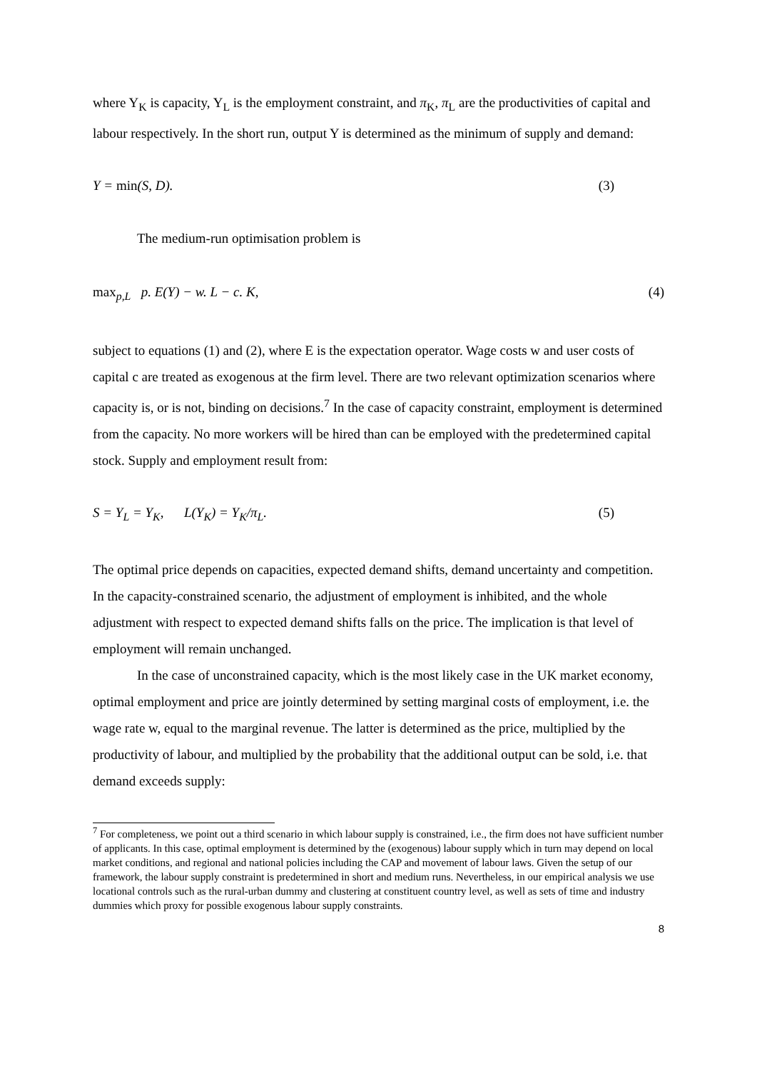where Y<sub>K</sub> is capacity, Y<sub>L</sub> is the employment constraint, and π<sub>K</sub>, π<sub>L</sub> are the productivities of capital and labour respectively. In the short run, output Y is determined as the minimum of supply and demand:
Y = min(S, D). (3)
The medium-run optimisation problem is
max<sub>p,L</sub> p. E(Y) − w. L − c. K, (4)
subject to equations (1) and (2), where E is the expectation operator. Wage costs w and user costs of capital c are treated as exogenous at the firm level. There are two relevant optimization scenarios where capacity is, or is not, binding on decisions.<sup>7</sup> In the case of capacity constraint, employment is determined from the capacity. No more workers will be hired than can be employed with the predetermined capital stock. Supply and employment result from:
S = Y<sub>L</sub> = Y<sub>K</sub>, L(Y<sub>K</sub>) = Y<sub>K</sub>/π<sub>L</sub>. (5)
The optimal price depends on capacities, expected demand shifts, demand uncertainty and competition. In the capacity-constrained scenario, the adjustment of employment is inhibited, and the whole adjustment with respect to expected demand shifts falls on the price. The implication is that level of employment will remain unchanged.
In the case of unconstrained capacity, which is the most likely case in the UK market economy, optimal employment and price are jointly determined by setting marginal costs of employment, i.e. the wage rate w, equal to the marginal revenue. The latter is determined as the price, multiplied by the productivity of labour, and multiplied by the probability that the additional output can be sold, i.e. that demand exceeds supply:
<sup>7</sup> For completeness, we point out a third scenario in which labour supply is constrained, i.e., the firm does not have sufficient number of applicants. In this case, optimal employment is determined by the (exogenous) labour supply which in turn may depend on local market conditions, and regional and national policies including the CAP and movement of labour laws. Given the setup of our framework, the labour supply constraint is predetermined in short and medium runs. Nevertheless, in our empirical analysis we use locational controls such as the rural-urban dummy and clustering at constituent country level, as well as sets of time and industry dummies which proxy for possible exogenous labour supply constraints.
8